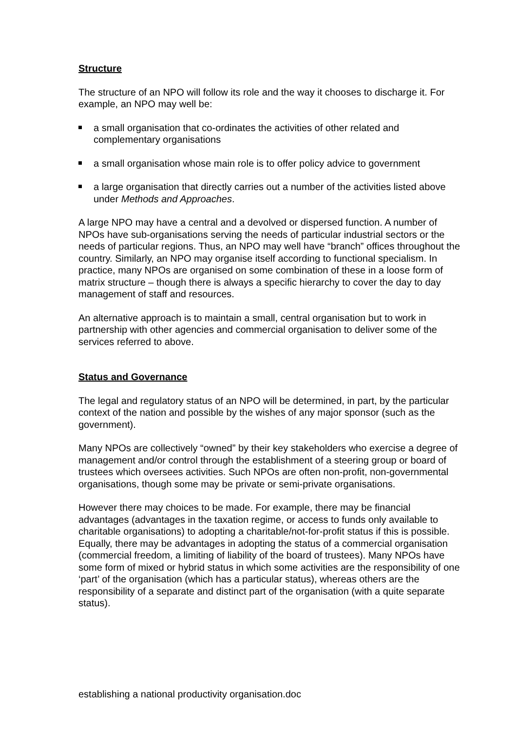Structure
The structure of an NPO will follow its role and the way it chooses to discharge it. For example, an NPO may well be:
a small organisation that co-ordinates the activities of other related and complementary organisations
a small organisation whose main role is to offer policy advice to government
a large organisation that directly carries out a number of the activities listed above under Methods and Approaches.
A large NPO may have a central and a devolved or dispersed function. A number of NPOs have sub-organisations serving the needs of particular industrial sectors or the needs of particular regions. Thus, an NPO may well have “branch” offices throughout the country. Similarly, an NPO may organise itself according to functional specialism. In practice, many NPOs are organised on some combination of these in a loose form of matrix structure – though there is always a specific hierarchy to cover the day to day management of staff and resources.
An alternative approach is to maintain a small, central organisation but to work in partnership with other agencies and commercial organisation to deliver some of the services referred to above.
Status and Governance
The legal and regulatory status of an NPO will be determined, in part, by the particular context of the nation and possible by the wishes of any major sponsor (such as the government).
Many NPOs are collectively “owned” by their key stakeholders who exercise a degree of management and/or control through the establishment of a steering group or board of trustees which oversees activities. Such NPOs are often non-profit, non-governmental organisations, though some may be private or semi-private organisations.
However there may choices to be made. For example, there may be financial advantages (advantages in the taxation regime, or access to funds only available to charitable organisations) to adopting a charitable/not-for-profit status if this is possible. Equally, there may be advantages in adopting the status of a commercial organisation (commercial freedom, a limiting of liability of the board of trustees). Many NPOs have some form of mixed or hybrid status in which some activities are the responsibility of one ‘part’ of the organisation (which has a particular status), whereas others are the responsibility of a separate and distinct part of the organisation (with a quite separate status).
establishing a national productivity organisation.doc